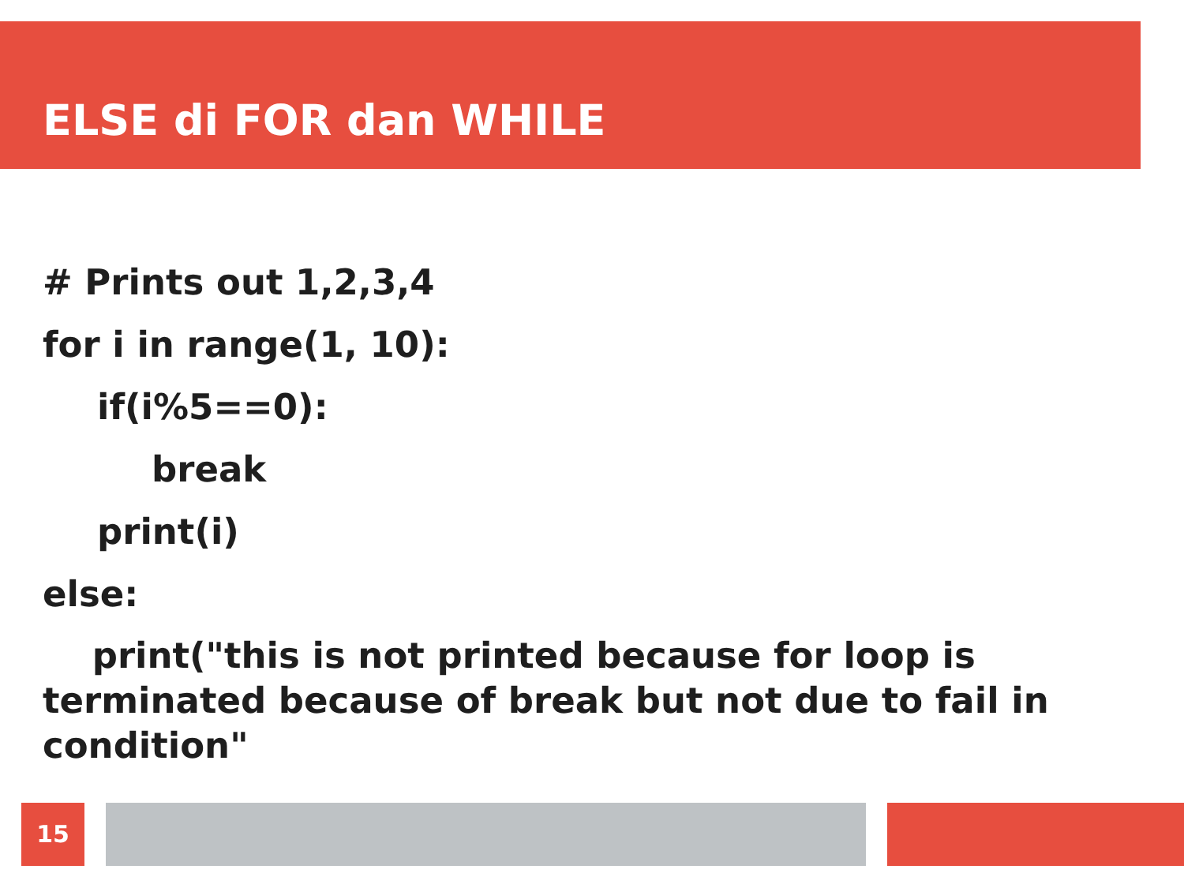ELSE di FOR dan WHILE
# Prints out 1,2,3,4
for i in range(1, 10):
if(i%5==0):
break
print(i)
else:
print("this is not printed because for loop is terminated because of break but not due to fail in condition"
15